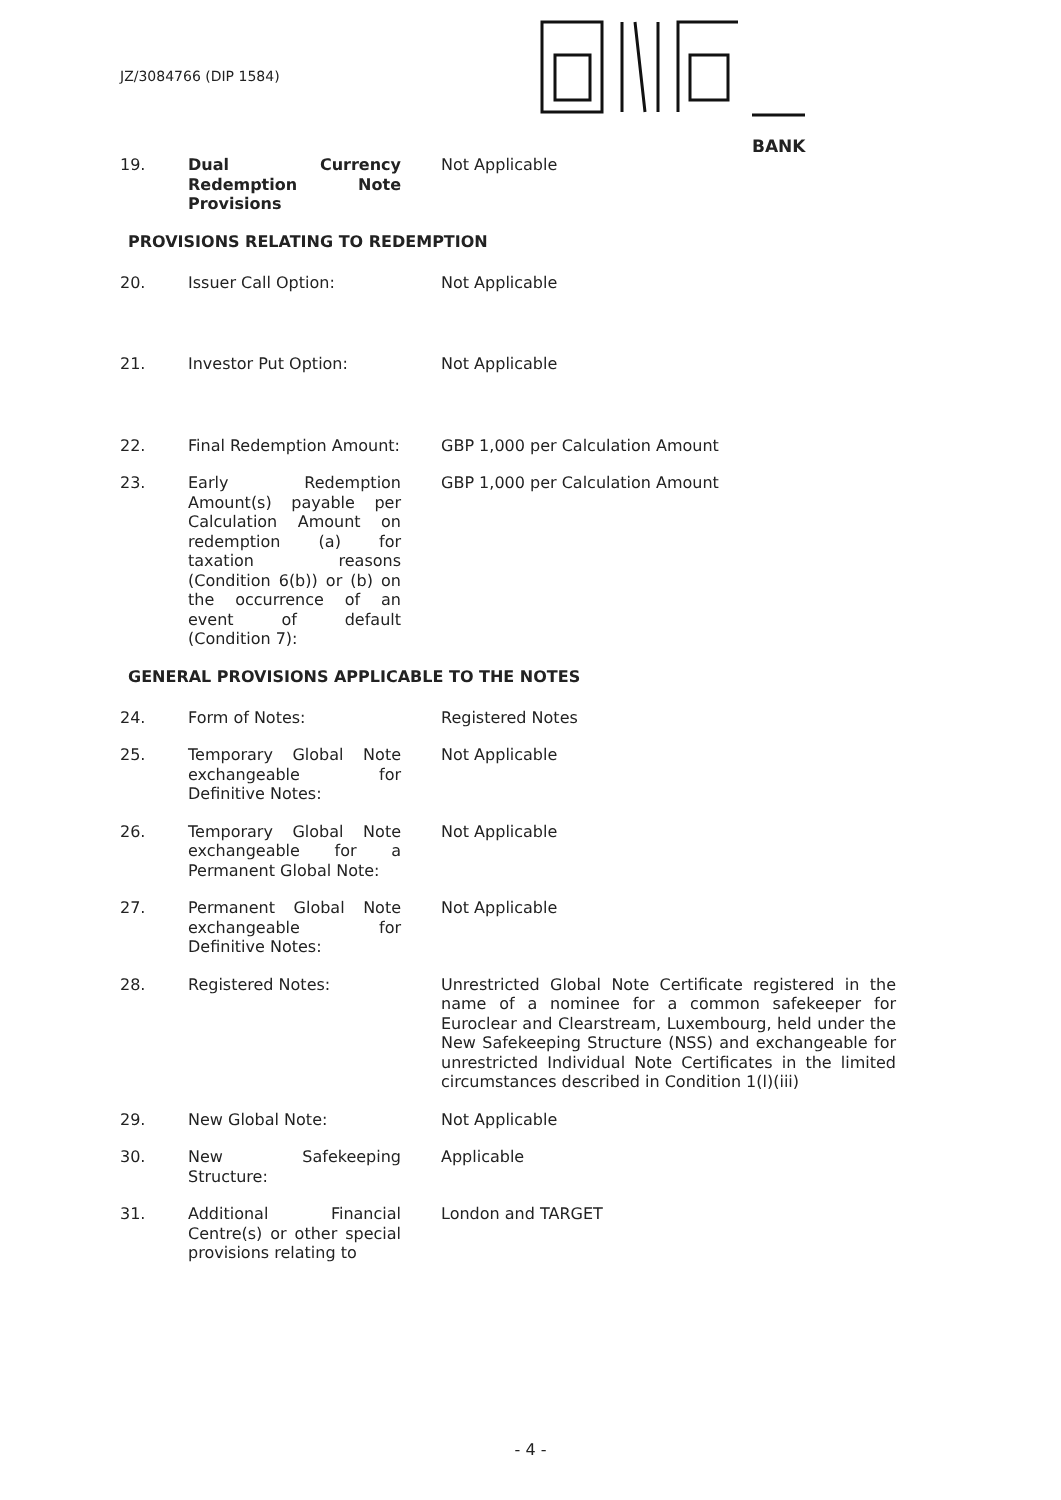JZ/3084766 (DIP 1584)
BANK
19. Dual Currency Redemption Note Provisions
Not Applicable
PROVISIONS RELATING TO REDEMPTION
20. Issuer Call Option: Not Applicable
21. Investor Put Option: Not Applicable
22. Final Redemption Amount:
GBP 1,000 per Calculation Amount
23. Early Redemption Amount(s) payable per Calculation Amount on redemption (a) for taxation reasons (Condition 6(b)) or (b) on the occurrence of an event of default (Condition 7):
GBP 1,000 per Calculation Amount
GENERAL PROVISIONS APPLICABLE TO THE NOTES
24. Form of Notes: Registered Notes
25. Temporary Global Note exchangeable for Definitive Notes:
Not Applicable
26. Temporary Global Note exchangeable for a Permanent Global Note:
Not Applicable
27. Permanent Global Note exchangeable for Definitive Notes:
Not Applicable
28. Registered Notes: Unrestricted Global Note Certificate registered in the name of a nominee for a common safekeeper for Euroclear and Clearstream, Luxembourg, held under the New Safekeeping Structure (NSS) and exchangeable for unrestricted Individual Note Certificates in the limited circumstances described in Condition 1(l)(iii)
29. New Global Note: Not Applicable
30. New Safekeeping Structure:
Applicable
31. Additional Financial Centre(s) or other special provisions relating to
London and TARGET
- 4 -